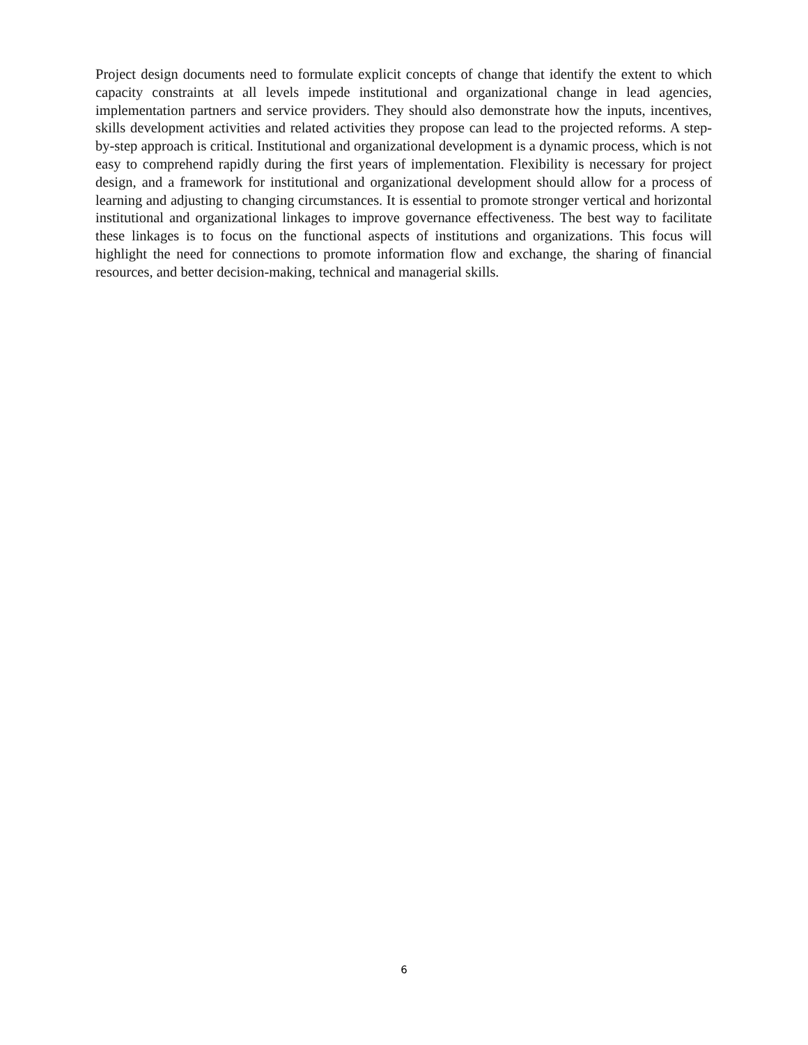Project design documents need to formulate explicit concepts of change that identify the extent to which capacity constraints at all levels impede institutional and organizational change in lead agencies, implementation partners and service providers. They should also demonstrate how the inputs, incentives, skills development activities and related activities they propose can lead to the projected reforms. A step-by-step approach is critical. Institutional and organizational development is a dynamic process, which is not easy to comprehend rapidly during the first years of implementation. Flexibility is necessary for project design, and a framework for institutional and organizational development should allow for a process of learning and adjusting to changing circumstances. It is essential to promote stronger vertical and horizontal institutional and organizational linkages to improve governance effectiveness. The best way to facilitate these linkages is to focus on the functional aspects of institutions and organizations. This focus will highlight the need for connections to promote information flow and exchange, the sharing of financial resources, and better decision-making, technical and managerial skills.
6